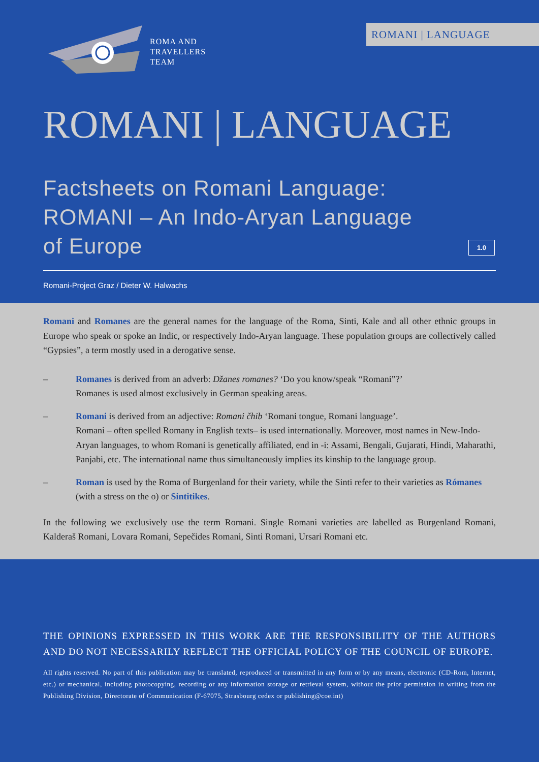ROMA AND
TRAVELLERS
TEAM
ROMANI | LANGUAGE
ROMANI | LANGUAGE
Factsheets on Romani Language:
ROMANI – An Indo-Aryan Language
of Europe
1.0
Romani-Project Graz / Dieter W. Halwachs
Romani and Romanes are the general names for the language of the Roma, Sinti, Kale and all other ethnic groups in Europe who speak or spoke an Indic, or respectively Indo-Aryan language. These population groups are collectively called “Gypsies”, a term mostly used in a derogative sense.
– Romanes is derived from an adverb: Džanes romanes? ‘Do you know/speak “Romani”?’
Romanes is used almost exclusively in German speaking areas.
– Romani is derived from an adjective: Romani čhib ‘Romani tongue, Romani language’.
Romani – often spelled Romany in English texts– is used internationally. Moreover, most names in New-Indo-Aryan languages, to whom Romani is genetically affiliated, end in -i: Assami, Bengali, Gujarati, Hindi, Maharathi, Panjabi, etc. The international name thus simultaneously implies its kinship to the language group.
– Roman is used by the Roma of Burgenland for their variety, while the Sinti refer to their varieties as Rómanes (with a stress on the o) or Sintitikes.
In the following we exclusively use the term Romani. Single Romani varieties are labelled as Burgenland Romani, Kalderaš Romani, Lovara Romani, Sepečides Romani, Sinti Romani, Ursari Romani etc.
THE OPINIONS EXPRESSED IN THIS WORK ARE THE RESPONSIBILITY OF THE AUTHORS AND DO NOT NECESSARILY REFLECT THE OFFICIAL POLICY OF THE COUNCIL OF EUROPE.
All rights reserved. No part of this publication may be translated, reproduced or transmitted in any form or by any means, electronic (CD-Rom, Internet, etc.) or mechanical, including photocopying, recording or any information storage or retrieval system, without the prior permission in writing from the Publishing Division, Directorate of Communication (F-67075, Strasbourg cedex or publishing@coe.int)